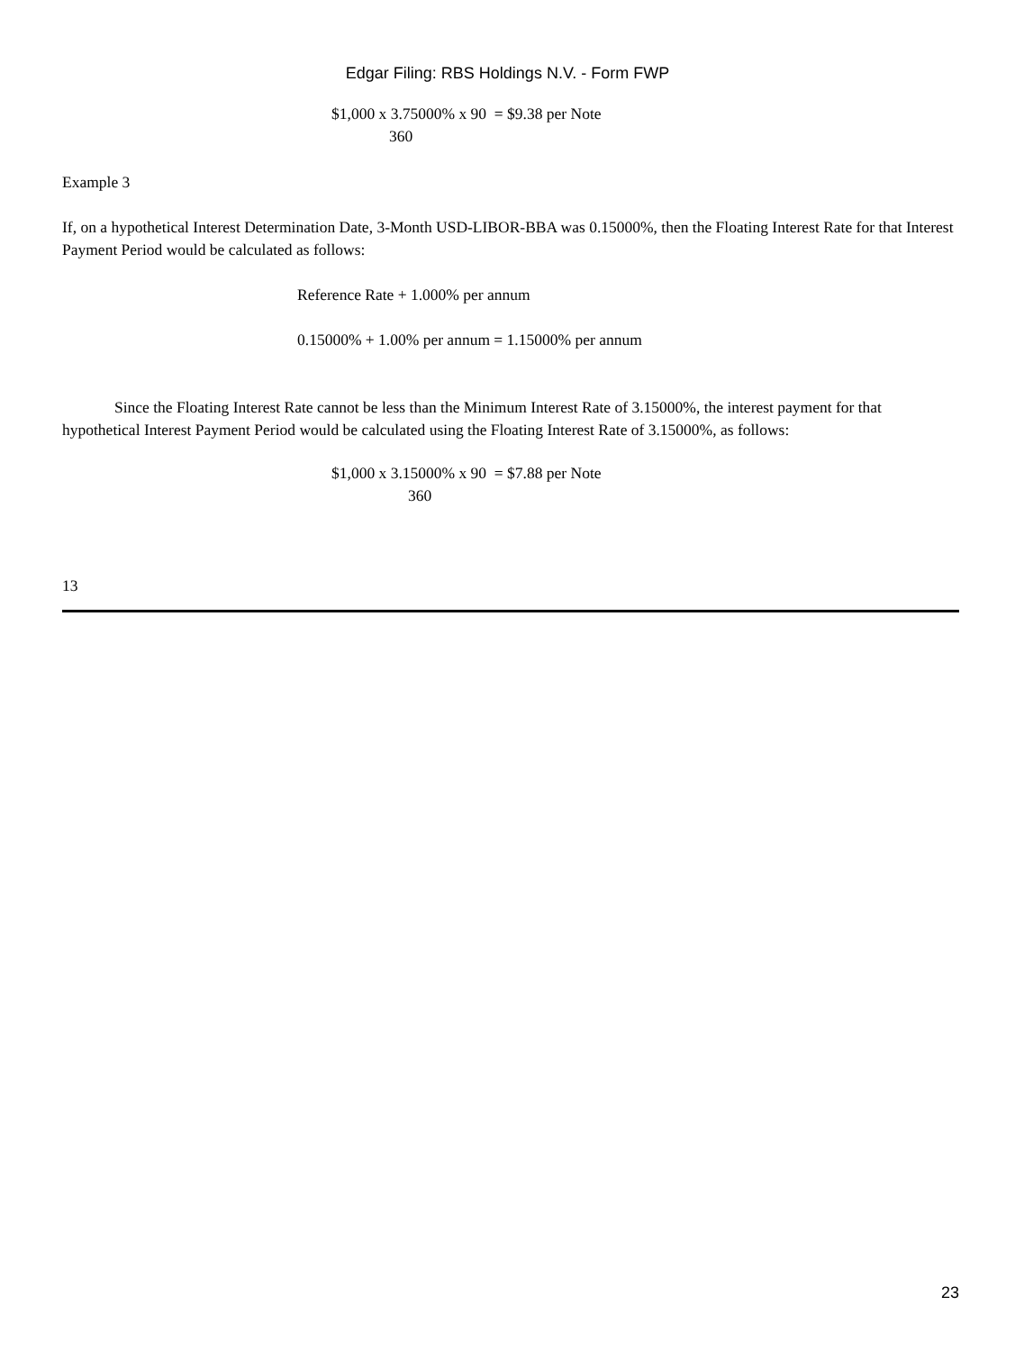Edgar Filing: RBS Holdings N.V. - Form FWP
$1,000 x 3.75000% x 90 = $9.38 per Note
360
Example 3
If, on a hypothetical Interest Determination Date, 3-Month USD-LIBOR-BBA was 0.15000%, then the Floating Interest Rate for that Interest Payment Period would be calculated as follows:
Reference Rate + 1.000% per annum
0.15000% + 1.00% per annum = 1.15000% per annum
Since the Floating Interest Rate cannot be less than the Minimum Interest Rate of 3.15000%, the interest payment for that hypothetical Interest Payment Period would be calculated using the Floating Interest Rate of 3.15000%, as follows:
$1,000 x 3.15000% x 90 = $7.88 per Note
360
13
23